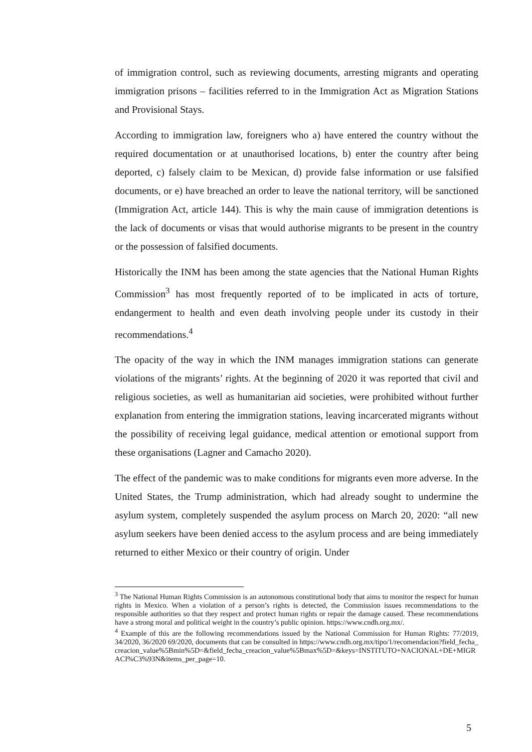of immigration control, such as reviewing documents, arresting migrants and operating immigration prisons – facilities referred to in the Immigration Act as Migration Stations and Provisional Stays.
According to immigration law, foreigners who a) have entered the country without the required documentation or at unauthorised locations, b) enter the country after being deported, c) falsely claim to be Mexican, d) provide false information or use falsified documents, or e) have breached an order to leave the national territory, will be sanctioned (Immigration Act, article 144). This is why the main cause of immigration detentions is the lack of documents or visas that would authorise migrants to be present in the country or the possession of falsified documents.
Historically the INM has been among the state agencies that the National Human Rights Commission<sup>3</sup> has most frequently reported of to be implicated in acts of torture, endangerment to health and even death involving people under its custody in their recommendations.<sup>4</sup>
The opacity of the way in which the INM manages immigration stations can generate violations of the migrants’ rights. At the beginning of 2020 it was reported that civil and religious societies, as well as humanitarian aid societies, were prohibited without further explanation from entering the immigration stations, leaving incarcerated migrants without the possibility of receiving legal guidance, medical attention or emotional support from these organisations (Lagner and Camacho 2020).
The effect of the pandemic was to make conditions for migrants even more adverse. In the United States, the Trump administration, which had already sought to undermine the asylum system, completely suspended the asylum process on March 20, 2020: “all new asylum seekers have been denied access to the asylum process and are being immediately returned to either Mexico or their country of origin. Under
<sup>3</sup> The National Human Rights Commission is an autonomous constitutional body that aims to monitor the respect for human rights in Mexico. When a violation of a person’s rights is detected, the Commission issues recommendations to the responsible authorities so that they respect and protect human rights or repair the damage caused. These recommendations have a strong moral and political weight in the country’s public opinion. https://www.cndh.org.mx/.
<sup>4</sup> Example of this are the following recommendations issued by the National Commission for Human Rights: 77/2019, 34/2020, 36/2020 69/2020, documents that can be consulted in https://www.cndh.org.mx/tipo/1/recomendacion?field_fecha_creacion_value%5Bmin%5D=&field_fecha_creacion_value%5Bmax%5D=&keys=INSTITUTO+NACIONAL+DE+MIGRACI%C3%93N&items_per_page=10.
5